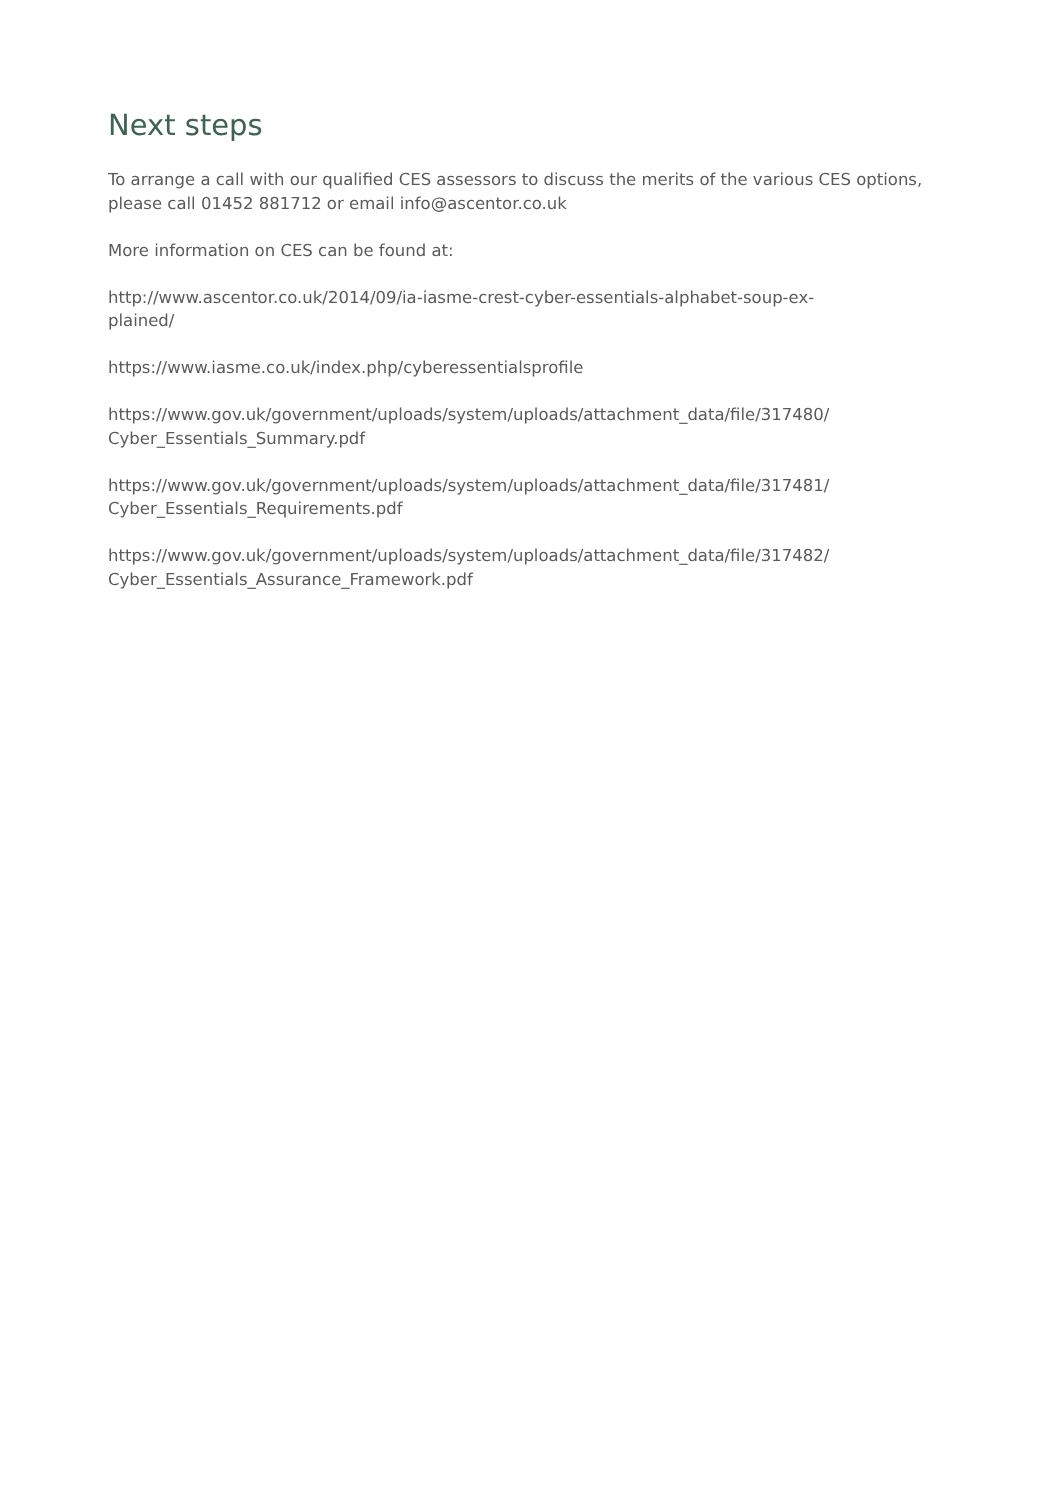Next steps
To arrange a call with our qualified CES assessors to discuss the merits of the various CES options, please call 01452 881712 or email info@ascentor.co.uk
More information on CES can be found at:
http://www.ascentor.co.uk/2014/09/ia-iasme-crest-cyber-essentials-alphabet-soup-ex-
plained/
https://www.iasme.co.uk/index.php/cyberessentialsprofile
https://www.gov.uk/government/uploads/system/uploads/attachment_data/file/317480/
Cyber_Essentials_Summary.pdf
https://www.gov.uk/government/uploads/system/uploads/attachment_data/file/317481/
Cyber_Essentials_Requirements.pdf
https://www.gov.uk/government/uploads/system/uploads/attachment_data/file/317482/
Cyber_Essentials_Assurance_Framework.pdf